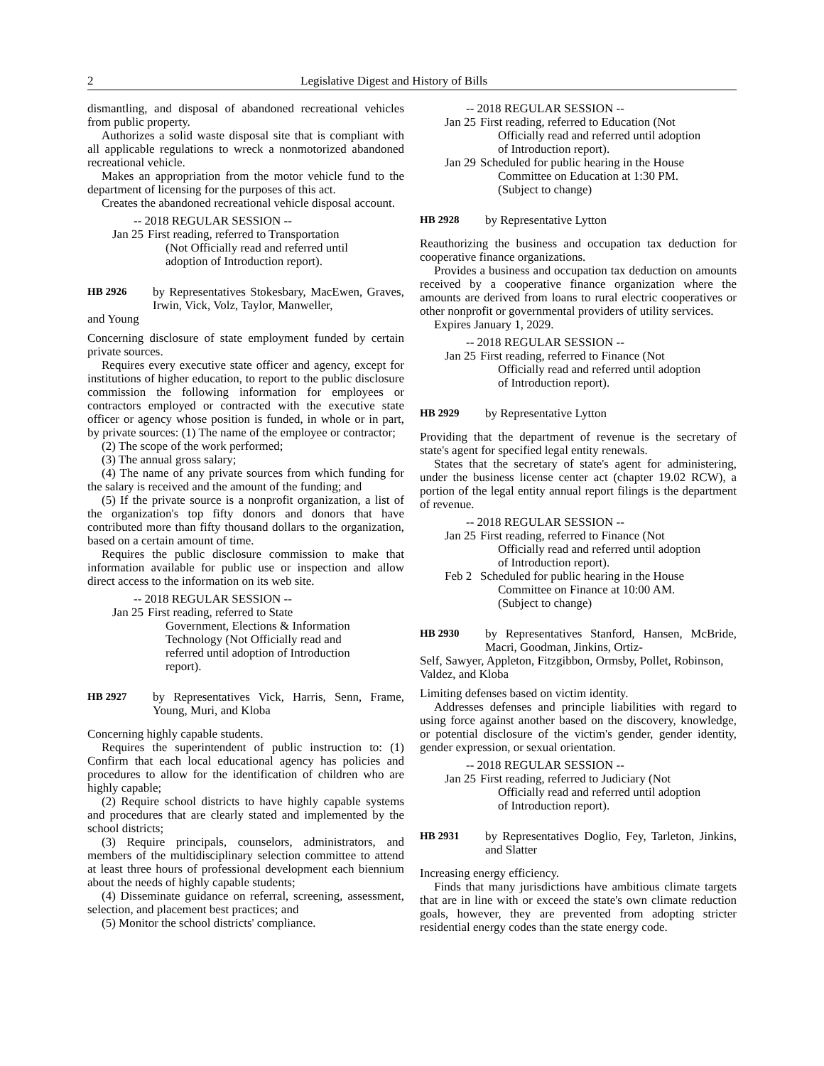2 Legislative Digest and History of Bills
dismantling, and disposal of abandoned recreational vehicles from public property.
Authorizes a solid waste disposal site that is compliant with all applicable regulations to wreck a nonmotorized abandoned recreational vehicle.
Makes an appropriation from the motor vehicle fund to the department of licensing for the purposes of this act.
Creates the abandoned recreational vehicle disposal account.
-- 2018 REGULAR SESSION --
Jan 25
First reading, referred to Transportation
(Not Officially read and referred until adoption of Introduction report).
HB 2926 by Representatives Stokesbary, MacEwen, Graves, Irwin, Vick, Volz, Taylor, Manweller,
and Young
Concerning disclosure of state employment funded by certain private sources.
Requires every executive state officer and agency, except for institutions of higher education, to report to the public disclosure commission the following information for employees or contractors employed or contracted with the executive state officer or agency whose position is funded, in whole or in part, by private sources: (1) The name of the employee or contractor;
(2) The scope of the work performed;
(3) The annual gross salary;
(4) The name of any private sources from which funding for the salary is received and the amount of the funding; and
(5) If the private source is a nonprofit organization, a list of the organization's top fifty donors and donors that have contributed more than fifty thousand dollars to the organization, based on a certain amount of time.
Requires the public disclosure commission to make that information available for public use or inspection and allow direct access to the information on its web site.
-- 2018 REGULAR SESSION --
Jan 25
First reading, referred to State
Government, Elections & Information Technology (Not Officially read and referred until adoption of Introduction report).
HB 2927 by Representatives Vick, Harris, Senn, Frame, Young, Muri, and Kloba
Concerning highly capable students.
Requires the superintendent of public instruction to: (1) Confirm that each local educational agency has policies and procedures to allow for the identification of children who are highly capable;
(2) Require school districts to have highly capable systems and procedures that are clearly stated and implemented by the school districts;
(3) Require principals, counselors, administrators, and members of the multidisciplinary selection committee to attend at least three hours of professional development each biennium about the needs of highly capable students;
(4) Disseminate guidance on referral, screening, assessment, selection, and placement best practices; and
(5) Monitor the school districts' compliance.
-- 2018 REGULAR SESSION --
Jan 25
First reading, referred to Education (Not
Officially read and referred until adoption of Introduction report).
Jan 29
Scheduled for public hearing in the House
Committee on Education at 1:30 PM. (Subject to change)
HB 2928 by Representative Lytton
Reauthorizing the business and occupation tax deduction for cooperative finance organizations.
Provides a business and occupation tax deduction on amounts received by a cooperative finance organization where the amounts are derived from loans to rural electric cooperatives or other nonprofit or governmental providers of utility services.
Expires January 1, 2029.
-- 2018 REGULAR SESSION --
Jan 25
First reading, referred to Finance (Not
Officially read and referred until adoption of Introduction report).
HB 2929 by Representative Lytton
Providing that the department of revenue is the secretary of state's agent for specified legal entity renewals.
States that the secretary of state's agent for administering, under the business license center act (chapter 19.02 RCW), a portion of the legal entity annual report filings is the department of revenue.
-- 2018 REGULAR SESSION --
Jan 25
First reading, referred to Finance (Not
Officially read and referred until adoption of Introduction report).
Feb 2
Scheduled for public hearing in the House
Committee on Finance at 10:00 AM. (Subject to change)
HB 2930 by Representatives Stanford, Hansen, McBride, Macri, Goodman, Jinkins, Ortiz-
Self, Sawyer, Appleton, Fitzgibbon, Ormsby, Pollet, Robinson, Valdez, and Kloba
Limiting defenses based on victim identity.
Addresses defenses and principle liabilities with regard to using force against another based on the discovery, knowledge, or potential disclosure of the victim's gender, gender identity, gender expression, or sexual orientation.
-- 2018 REGULAR SESSION --
Jan 25
First reading, referred to Judiciary (Not
Officially read and referred until adoption of Introduction report).
HB 2931 by Representatives Doglio, Fey, Tarleton, Jinkins, and Slatter
Increasing energy efficiency.
Finds that many jurisdictions have ambitious climate targets that are in line with or exceed the state's own climate reduction goals, however, they are prevented from adopting stricter residential energy codes than the state energy code.